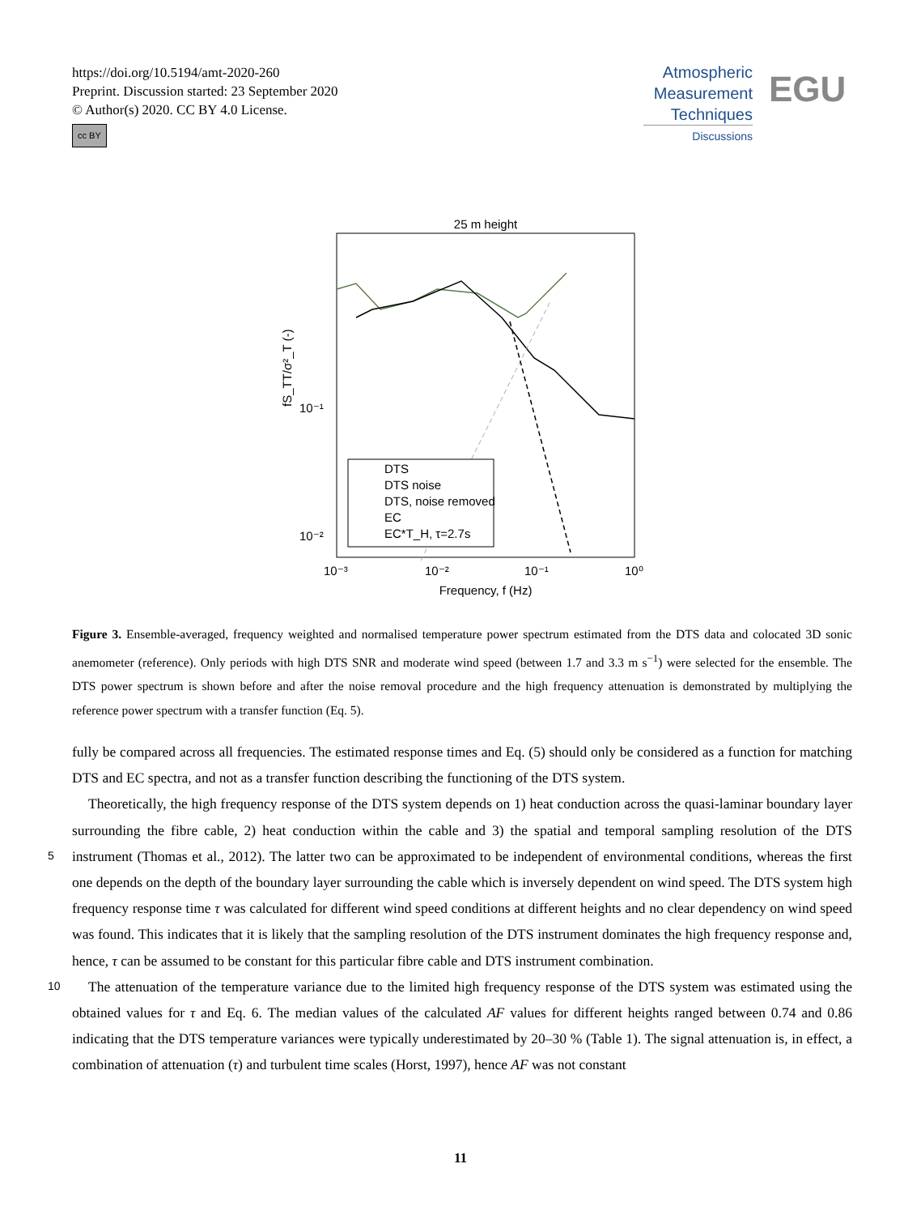https://doi.org/10.5194/amt-2020-260
Preprint. Discussion started: 23 September 2020
© Author(s) 2020. CC BY 4.0 License.
cc BY
Atmospheric
Measurement
Techniques
Discussions
EGU
25 m height
fS_TT/σ²_T (-)
10⁻¹
10⁻²
10⁻³
10⁻²
10⁻¹
10⁰
Frequency, f (Hz)
DTS
DTS noise
DTS, noise removed
EC
EC*T_H, τ=2.7s
Figure 3. Ensemble-averaged, frequency weighted and normalised temperature power spectrum estimated from the DTS data and colocated 3D sonic anemometer (reference). Only periods with high DTS SNR and moderate wind speed (between 1.7 and 3.3 m s<sup>−1</sup>) were selected for the ensemble. The DTS power spectrum is shown before and after the noise removal procedure and the high frequency attenuation is demonstrated by multiplying the reference power spectrum with a transfer function (Eq. 5).
fully be compared across all frequencies. The estimated response times and Eq. (5) should only be considered as a function for matching DTS and EC spectra, and not as a transfer function describing the functioning of the DTS system.
Theoretically, the high frequency response of the DTS system depends on 1) heat conduction across the quasi-laminar boundary layer surrounding the fibre cable, 2) heat conduction within the cable and 3) the spatial and temporal sampling
5
resolution of the DTS instrument (Thomas et al., 2012). The latter two can be approximated to be independent of environmental conditions, whereas the first one depends on the depth of the boundary layer surrounding the cable which is inversely dependent on wind speed. The DTS system high frequency response time τ was calculated for different wind speed conditions at different heights and no clear dependency on wind speed was found. This indicates that it is likely that the sampling resolution of the DTS instrument dominates the high frequency response and, hence, τ can be assumed to be constant for this particular fibre
10
cable and DTS instrument combination.
The attenuation of the temperature variance due to the limited high frequency response of the DTS system was estimated using the obtained values for τ and Eq. 6. The median values of the calculated AF values for different heights ranged between 0.74 and 0.86 indicating that the DTS temperature variances were typically underestimated by 20–30 % (Table 1). The signal attenuation is, in effect, a combination of attenuation (τ) and turbulent time scales (Horst, 1997), hence AF was not constant
11